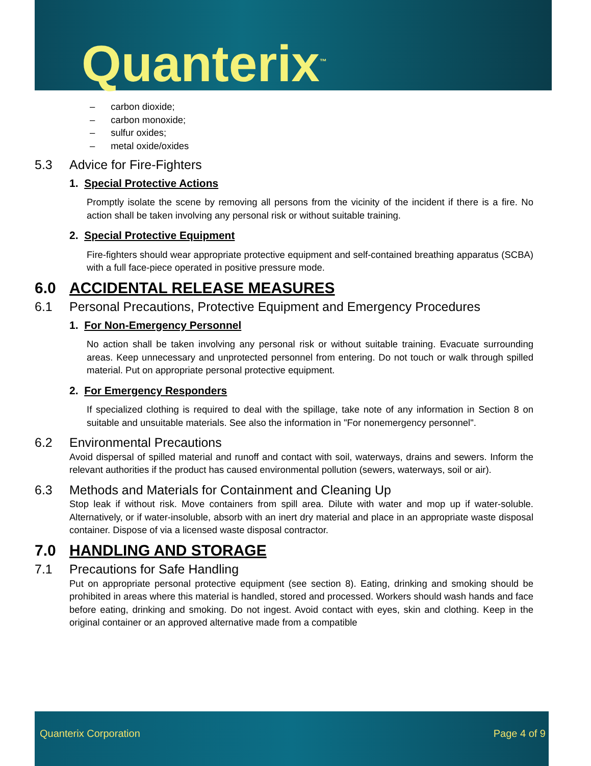Quanterix<sup>™</sup>
– carbon dioxide;
– carbon monoxide;
– sulfur oxides;
– metal oxide/oxides
5.3 Advice for Fire-Fighters
1. Special Protective Actions
Promptly isolate the scene by removing all persons from the vicinity of the incident if there is a fire. No action shall be taken involving any personal risk or without suitable training.
2. Special Protective Equipment
Fire-fighters should wear appropriate protective equipment and self-contained breathing apparatus (SCBA) with a full face-piece operated in positive pressure mode.
6.0 ACCIDENTAL RELEASE MEASURES
6.1 Personal Precautions, Protective Equipment and Emergency Procedures
1. For Non-Emergency Personnel
No action shall be taken involving any personal risk or without suitable training. Evacuate surrounding areas. Keep unnecessary and unprotected personnel from entering. Do not touch or walk through spilled material. Put on appropriate personal protective equipment.
2. For Emergency Responders
If specialized clothing is required to deal with the spillage, take note of any information in Section 8 on suitable and unsuitable materials. See also the information in "For nonemergency personnel".
6.2 Environmental Precautions
Avoid dispersal of spilled material and runoff and contact with soil, waterways, drains and sewers. Inform the relevant authorities if the product has caused environmental pollution (sewers, waterways, soil or air).
6.3 Methods and Materials for Containment and Cleaning Up
Stop leak if without risk. Move containers from spill area. Dilute with water and mop up if water-soluble. Alternatively, or if water-insoluble, absorb with an inert dry material and place in an appropriate waste disposal container. Dispose of via a licensed waste disposal contractor.
7.0 HANDLING AND STORAGE
7.1 Precautions for Safe Handling
Put on appropriate personal protective equipment (see section 8). Eating, drinking and smoking should be prohibited in areas where this material is handled, stored and processed. Workers should wash hands and face before eating, drinking and smoking. Do not ingest. Avoid contact with eyes, skin and clothing. Keep in the original container or an approved alternative made from a compatible
Quanterix Corporation Page 4 of 9